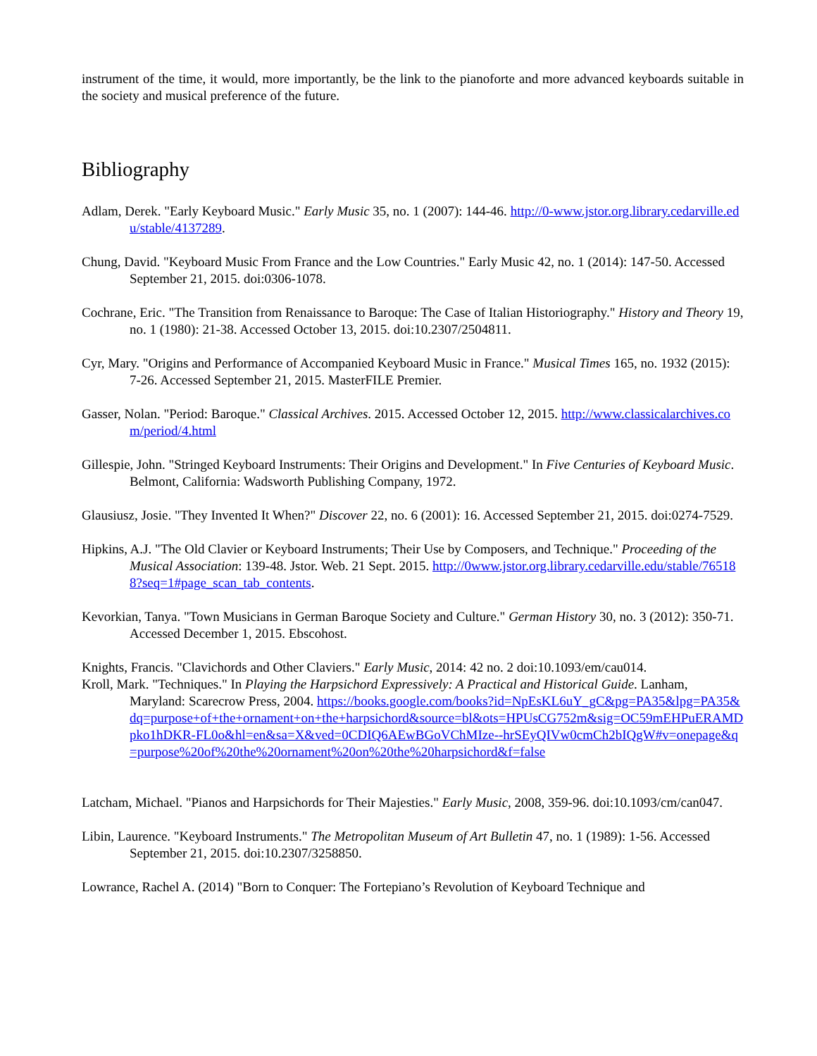instrument of the time, it would, more importantly, be the link to the pianoforte and more advanced keyboards suitable in the society and musical preference of the future.
Bibliography
Adlam, Derek. "Early Keyboard Music." Early Music 35, no. 1 (2007): 144-46. http://0-www.jstor.org.library.cedarville.edu/stable/4137289.
Chung, David. "Keyboard Music From France and the Low Countries." Early Music 42, no. 1 (2014): 147-50. Accessed September 21, 2015. doi:0306-1078.
Cochrane, Eric. "The Transition from Renaissance to Baroque: The Case of Italian Historiography." History and Theory 19, no. 1 (1980): 21-38. Accessed October 13, 2015. doi:10.2307/2504811.
Cyr, Mary. "Origins and Performance of Accompanied Keyboard Music in France." Musical Times 165, no. 1932 (2015): 7-26. Accessed September 21, 2015. MasterFILE Premier.
Gasser, Nolan. "Period: Baroque." Classical Archives. 2015. Accessed October 12, 2015. http://www.classicalarchives.com/period/4.html
Gillespie, John. "Stringed Keyboard Instruments: Their Origins and Development." In Five Centuries of Keyboard Music. Belmont, California: Wadsworth Publishing Company, 1972.
Glausiusz, Josie. "They Invented It When?" Discover 22, no. 6 (2001): 16. Accessed September 21, 2015. doi:0274-7529.
Hipkins, A.J. "The Old Clavier or Keyboard Instruments; Their Use by Composers, and Technique." Proceeding of the Musical Association: 139-48. Jstor. Web. 21 Sept. 2015. http://0www.jstor.org.library.cedarville.edu/stable/765188?seq=1#page_scan_tab_contents.
Kevorkian, Tanya. "Town Musicians in German Baroque Society and Culture." German History 30, no. 3 (2012): 350-71. Accessed December 1, 2015. Ebscohost.
Knights, Francis. "Clavichords and Other Claviers." Early Music, 2014: 42 no. 2 doi:10.1093/em/cau014.
Kroll, Mark. "Techniques." In Playing the Harpsichord Expressively: A Practical and Historical Guide. Lanham, Maryland: Scarecrow Press, 2004. https://books.google.com/books?id=NpEsKL6uY_gC&pg=PA35&lpg=PA35&dq=purpose+of+the+ornament+on+the+harpsichord&source=bl&ots=HPUsCG752m&sig=OC59mEHPuERAMDpko1hDKR-FL0o&hl=en&sa=X&ved=0CDIQ6AEwBGoVChMIze--hrSEyQIVw0cmCh2bIQgW#v=onepage&q=purpose%20of%20the%20ornament%20on%20the%20harpsichord&f=false
Latcham, Michael. "Pianos and Harpsichords for Their Majesties." Early Music, 2008, 359-96. doi:10.1093/cm/can047.
Libin, Laurence. "Keyboard Instruments." The Metropolitan Museum of Art Bulletin 47, no. 1 (1989): 1-56. Accessed September 21, 2015. doi:10.2307/3258850.
Lowrance, Rachel A. (2014) "Born to Conquer: The Fortepiano’s Revolution of Keyboard Technique and